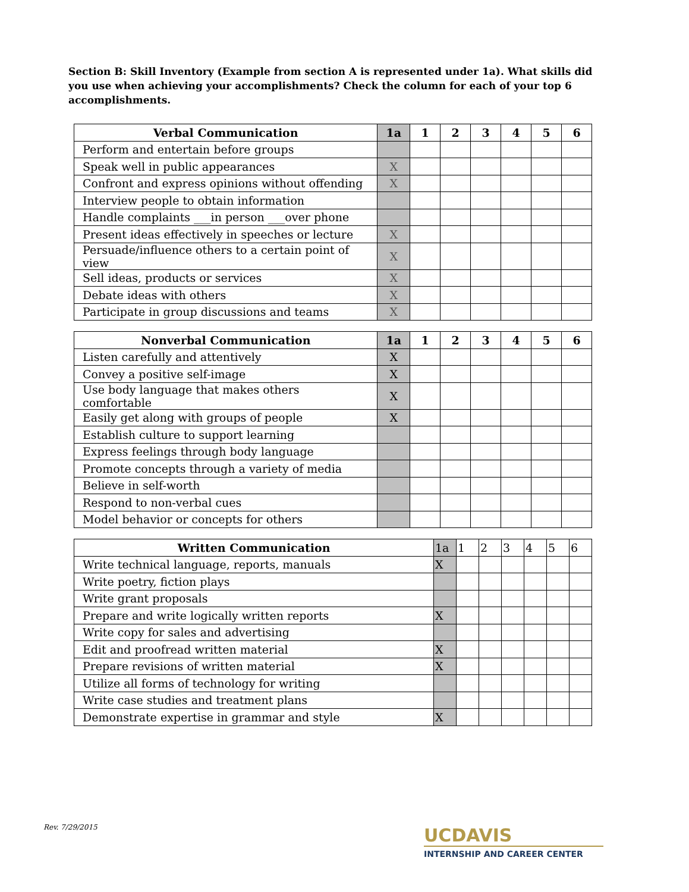Section B: Skill Inventory (Example from section A is represented under 1a). What skills did you use when achieving your accomplishments? Check the column for each of your top 6 accomplishments.
| Verbal Communication | 1a | 1 | 2 | 3 | 4 | 5 | 6 |
| --- | --- | --- | --- | --- | --- | --- | --- |
| Perform and entertain before groups | | | | | | | |
| Speak well in public appearances | X | | | | | | |
| Confront and express opinions without offending | X | | | | | | |
| Interview people to obtain information | | | | | | | |
| Handle complaints ___in person ___over phone | | | | | | | |
| Present ideas effectively in speeches or lecture | X | | | | | | |
| Persuade/influence others to a certain point of view | X | | | | | | |
| Sell ideas, products or services | X | | | | | | |
| Debate ideas with others | X | | | | | | |
| Participate in group discussions and teams | X | | | | | | |
| Nonverbal Communication | 1a | 1 | 2 | 3 | 4 | 5 | 6 |
| --- | --- | --- | --- | --- | --- | --- | --- |
| Listen carefully and attentively | X | | | | | | |
| Convey a positive self-image | X | | | | | | |
| Use body language that makes others comfortable | X | | | | | | |
| Easily get along with groups of people | X | | | | | | |
| Establish culture to support learning | | | | | | | |
| Express feelings through body language | | | | | | | |
| Promote concepts through a variety of media | | | | | | | |
| Believe in self-worth | | | | | | | |
| Respond to non-verbal cues | | | | | | | |
| Model behavior or concepts for others | | | | | | | |
| Written Communication | 1a | 1 | 2 | 3 | 4 | 5 | 6 |
| Write technical language, reports, manuals | X | | | | | | |
| Write poetry, fiction plays | | | | | | | |
| Write grant proposals | | | | | | | |
| Prepare and write logically written reports | X | | | | | | |
| Write copy for sales and advertising | | | | | | | |
| Edit and proofread written material | X | | | | | | |
| Prepare revisions of written material | X | | | | | | |
| Utilize all forms of technology for writing | | | | | | | |
| Write case studies and treatment plans | | | | | | | |
| Demonstrate expertise in grammar and style | X | | | | | | |
Rev. 7/29/2015
UCDAVIS
INTERNSHIP AND CAREER CENTER